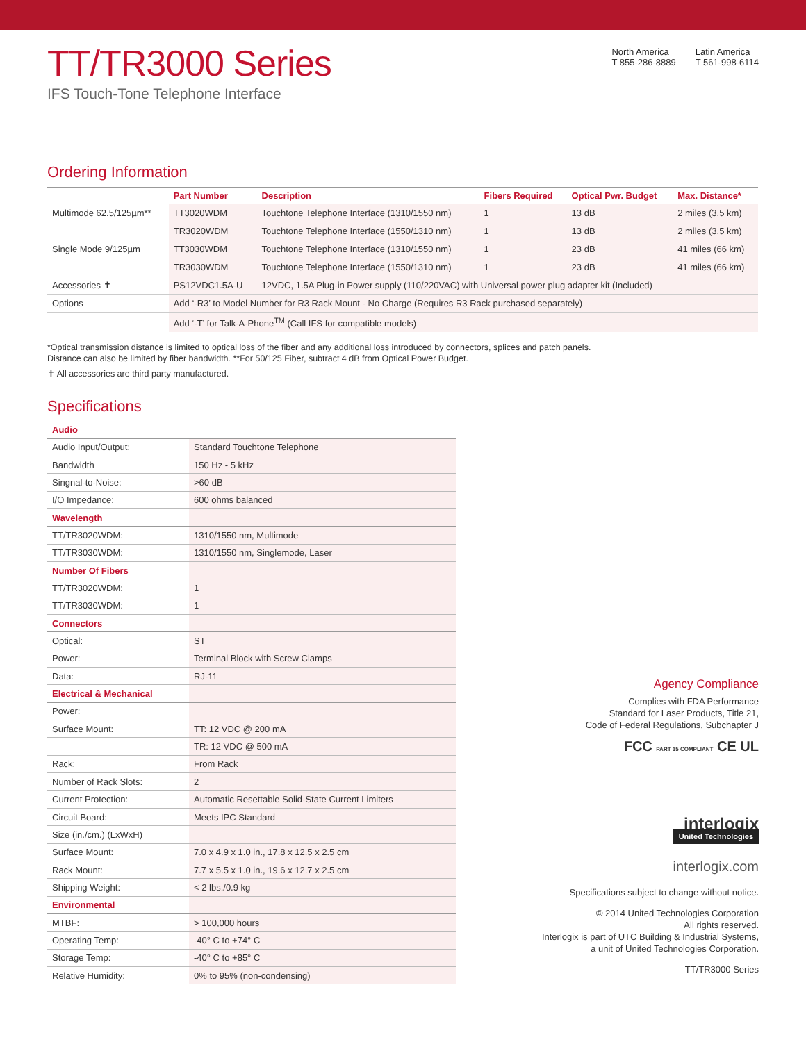TT/TR3000 Series
IFS Touch-Tone Telephone Interface
North America
T 855-286-8889
Latin America
T 561-998-6114
Ordering Information
| | Part Number | Description | Fibers Required | Optical Pwr. Budget | Max. Distance* |
| --- | --- | --- | --- | --- | --- |
| Multimode 62.5/125µm** | TT3020WDM | Touchtone Telephone Interface (1310/1550 nm) | 1 | 13 dB | 2 miles (3.5 km) |
| | TR3020WDM | Touchtone Telephone Interface (1550/1310 nm) | 1 | 13 dB | 2 miles (3.5 km) |
| Single Mode 9/125µm | TT3030WDM | Touchtone Telephone Interface (1310/1550 nm) | 1 | 23 dB | 41 miles (66 km) |
| | TR3030WDM | Touchtone Telephone Interface (1550/1310 nm) | 1 | 23 dB | 41 miles (66 km) |
| Accessories ✝ | PS12VDC1.5A-U | 12VDC, 1.5A Plug-in Power supply (110/220VAC) with Universal power plug adapter kit (Included) | | | |
| Options | Add ‘-R3’ to Model Number for R3 Rack Mount - No Charge (Requires R3 Rack purchased separately) | | | | |
| | Add ‘-T’ for Talk-A-Phone<sup>TM</sup> (Call IFS for compatible models) | | | | |
*Optical transmission distance is limited to optical loss of the fiber and any additional loss introduced by connectors, splices and patch panels.
Distance can also be limited by fiber bandwidth. **For 50/125 Fiber, subtract 4 dB from Optical Power Budget.
✝ All accessories are third party manufactured.
Specifications
| Audio | |
| Audio Input/Output: | Standard Touchtone Telephone |
| Bandwidth | 150 Hz - 5 kHz |
| Singnal-to-Noise: | >60 dB |
| I/O Impedance: | 600 ohms balanced |
| Wavelength | |
| TT/TR3020WDM: | 1310/1550 nm, Multimode |
| TT/TR3030WDM: | 1310/1550 nm, Singlemode, Laser |
| Number Of Fibers | |
| TT/TR3020WDM: | 1 |
| TT/TR3030WDM: | 1 |
| Connectors | |
| Optical: | ST |
| Power: | Terminal Block with Screw Clamps |
| Data: | RJ-11 |
| Electrical & Mechanical | |
| Power: | |
| Surface Mount: | TT: 12 VDC @ 200 mA |
| | TR: 12 VDC @ 500 mA |
| Rack: | From Rack |
| Number of Rack Slots: | 2 |
| Current Protection: | Automatic Resettable Solid-State Current Limiters |
| Circuit Board: | Meets IPC Standard |
| Size (in./cm.) (LxWxH) | |
| Surface Mount: | 7.0 x 4.9 x 1.0 in., 17.8 x 12.5 x 2.5 cm |
| Rack Mount: | 7.7 x 5.5 x 1.0 in., 19.6 x 12.7 x 2.5 cm |
| Shipping Weight: | < 2 lbs./0.9 kg |
| Environmental | |
| MTBF: | > 100,000 hours |
| Operating Temp: | -40° C to +74° C |
| Storage Temp: | -40° C to +85° C |
| Relative Humidity: | 0% to 95% (non-condensing) |
Agency Compliance
Complies with FDA Performance
Standard for Laser Products, Title 21,
Code of Federal Regulations, Subchapter J
FCC PART 15 COMPLIANT CE UL
interlogix
United Technologies
interlogix.com
Specifications subject to change without notice.
© 2014 United Technologies Corporation
All rights reserved.
Interlogix is part of UTC Building & Industrial Systems,
a unit of United Technologies Corporation.
TT/TR3000 Series